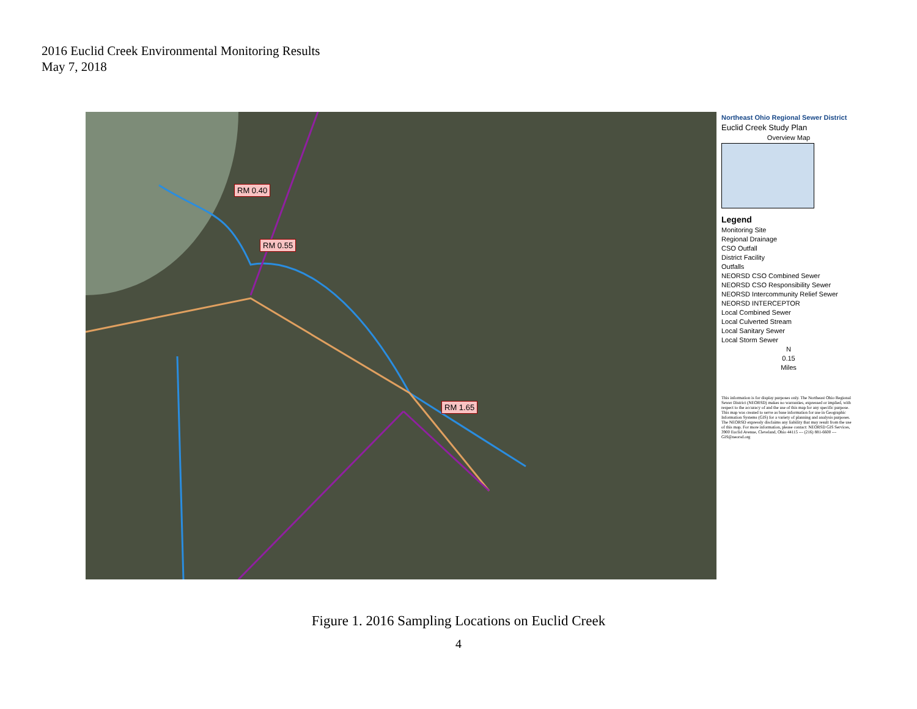2016 Euclid Creek Environmental Monitoring Results
May 7, 2018
RM 0.40
RM 0.55
RM 1.65
Northeast Ohio Regional Sewer District
Euclid Creek Study Plan
Overview Map
Legend
Monitoring Site
Regional Drainage
CSO Outfall
District Facility
Outfalls
NEORSD CSO Combined Sewer
NEORSD CSO Responsibility Sewer
NEORSD Intercommunity Relief Sewer
NEORSD INTERCEPTOR
Local Combined Sewer
Local Culverted Stream
Local Sanitary Sewer
Local Storm Sewer
N
0.15
Miles
This information is for display purposes only. The Northeast Ohio Regional Sewer District (NEORSD) makes no warranties, expressed or implied, with respect to the accuracy of and the use of this map for any specific purpose. This map was created to serve as base information for use in Geographic Information Systems (GIS) for a variety of planning and analysis purposes. The NEORSD expressly disclaims any liability that may result from the use of this map. For more information, please contact: NEORSD GIS Services, 3900 Euclid Avenue, Cleveland, Ohio 44115 --- (216) 881-6600 --- GIS@neorsd.org
Figure 1. 2016 Sampling Locations on Euclid Creek
4